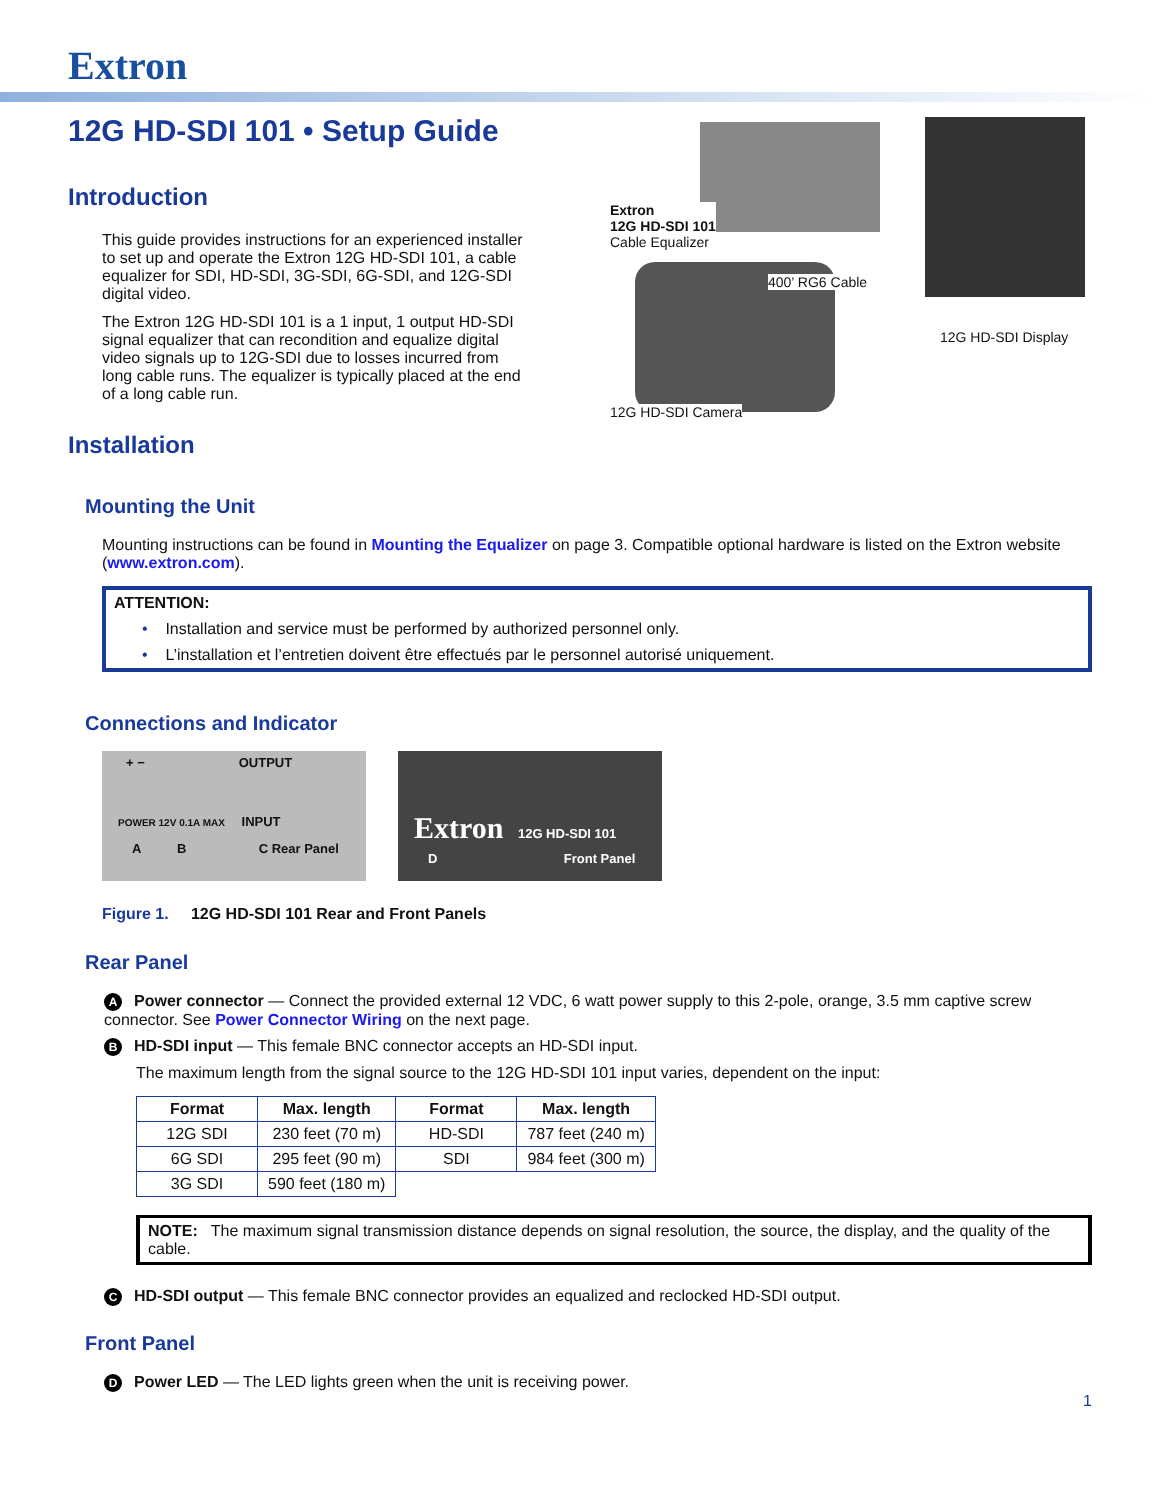Extron
12G HD-SDI 101 • Setup Guide
Introduction
This guide provides instructions for an experienced installer to set up and operate the Extron 12G HD-SDI 101, a cable equalizer for SDI, HD-SDI, 3G-SDI, 6G-SDI, and 12G-SDI digital video.
The Extron 12G HD-SDI 101 is a 1 input, 1 output HD-SDI signal equalizer that can recondition and equalize digital video signals up to 12G-SDI due to losses incurred from long cable runs. The equalizer is typically placed at the end of a long cable run.
Installation
Extron
12G HD-SDI 101
Cable Equalizer
400’ RG6 Cable
12G HD-SDI Display
12G HD-SDI Camera
Mounting the Unit
Mounting instructions can be found in Mounting the Equalizer on page 3. Compatible optional hardware is listed on the Extron website (www.extron.com).
ATTENTION:
• Installation and service must be performed by authorized personnel only.
• L’installation et l’entretien doivent être effectués par le personnel autorisé uniquement.
Connections and Indicator
+ − OUTPUT
POWER 12V 0.1A MAX INPUT
A B C Rear Panel
Extron 12G HD-SDI 101
D Front Panel
Figure 1. 12G HD-SDI 101 Rear and Front Panels
Rear Panel
A Power connector — Connect the provided external 12 VDC, 6 watt power supply to this 2-pole, orange, 3.5 mm captive screw connector. See Power Connector Wiring on the next page.
B HD-SDI input — This female BNC connector accepts an HD-SDI input.
The maximum length from the signal source to the 12G HD-SDI 101 input varies, dependent on the input:
| Format | Max. length | Format | Max. length |
| --- | --- | --- | --- |
| 12G SDI | 230 feet (70 m) | HD-SDI | 787 feet (240 m) |
| 6G SDI | 295 feet (90 m) | SDI | 984 feet (300 m) |
| 3G SDI | 590 feet (180 m) | | |
NOTE: The maximum signal transmission distance depends on signal resolution, the source, the display, and the quality of the cable.
C HD-SDI output — This female BNC connector provides an equalized and reclocked HD-SDI output.
Front Panel
D Power LED — The LED lights green when the unit is receiving power.
1